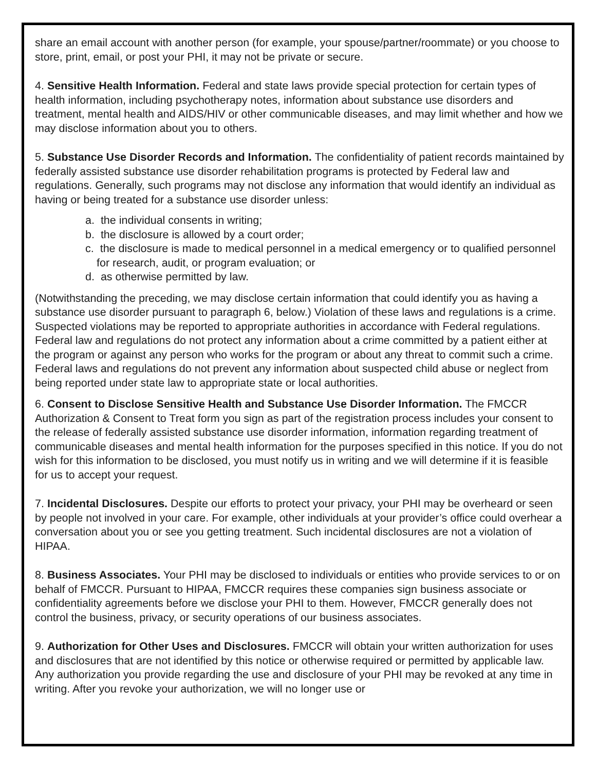share an email account with another person (for example, your spouse/partner/roommate) or you choose to store, print, email, or post your PHI, it may not be private or secure.
4. Sensitive Health Information. Federal and state laws provide special protection for certain types of health information, including psychotherapy notes, information about substance use disorders and treatment, mental health and AIDS/HIV or other communicable diseases, and may limit whether and how we may disclose information about you to others.
5. Substance Use Disorder Records and Information. The confidentiality of patient records maintained by federally assisted substance use disorder rehabilitation programs is protected by Federal law and regulations. Generally, such programs may not disclose any information that would identify an individual as having or being treated for a substance use disorder unless:
a. the individual consents in writing;
b. the disclosure is allowed by a court order;
c. the disclosure is made to medical personnel in a medical emergency or to qualified personnel for research, audit, or program evaluation; or
d. as otherwise permitted by law.
(Notwithstanding the preceding, we may disclose certain information that could identify you as having a substance use disorder pursuant to paragraph 6, below.) Violation of these laws and regulations is a crime. Suspected violations may be reported to appropriate authorities in accordance with Federal regulations. Federal law and regulations do not protect any information about a crime committed by a patient either at the program or against any person who works for the program or about any threat to commit such a crime. Federal laws and regulations do not prevent any information about suspected child abuse or neglect from being reported under state law to appropriate state or local authorities.
6. Consent to Disclose Sensitive Health and Substance Use Disorder Information. The FMCCR Authorization & Consent to Treat form you sign as part of the registration process includes your consent to the release of federally assisted substance use disorder information, information regarding treatment of communicable diseases and mental health information for the purposes specified in this notice. If you do not wish for this information to be disclosed, you must notify us in writing and we will determine if it is feasible for us to accept your request.
7. Incidental Disclosures. Despite our efforts to protect your privacy, your PHI may be overheard or seen by people not involved in your care. For example, other individuals at your provider’s office could overhear a conversation about you or see you getting treatment. Such incidental disclosures are not a violation of HIPAA.
8. Business Associates. Your PHI may be disclosed to individuals or entities who provide services to or on behalf of FMCCR. Pursuant to HIPAA, FMCCR requires these companies sign business associate or confidentiality agreements before we disclose your PHI to them. However, FMCCR generally does not control the business, privacy, or security operations of our business associates.
9. Authorization for Other Uses and Disclosures. FMCCR will obtain your written authorization for uses and disclosures that are not identified by this notice or otherwise required or permitted by applicable law. Any authorization you provide regarding the use and disclosure of your PHI may be revoked at any time in writing. After you revoke your authorization, we will no longer use or